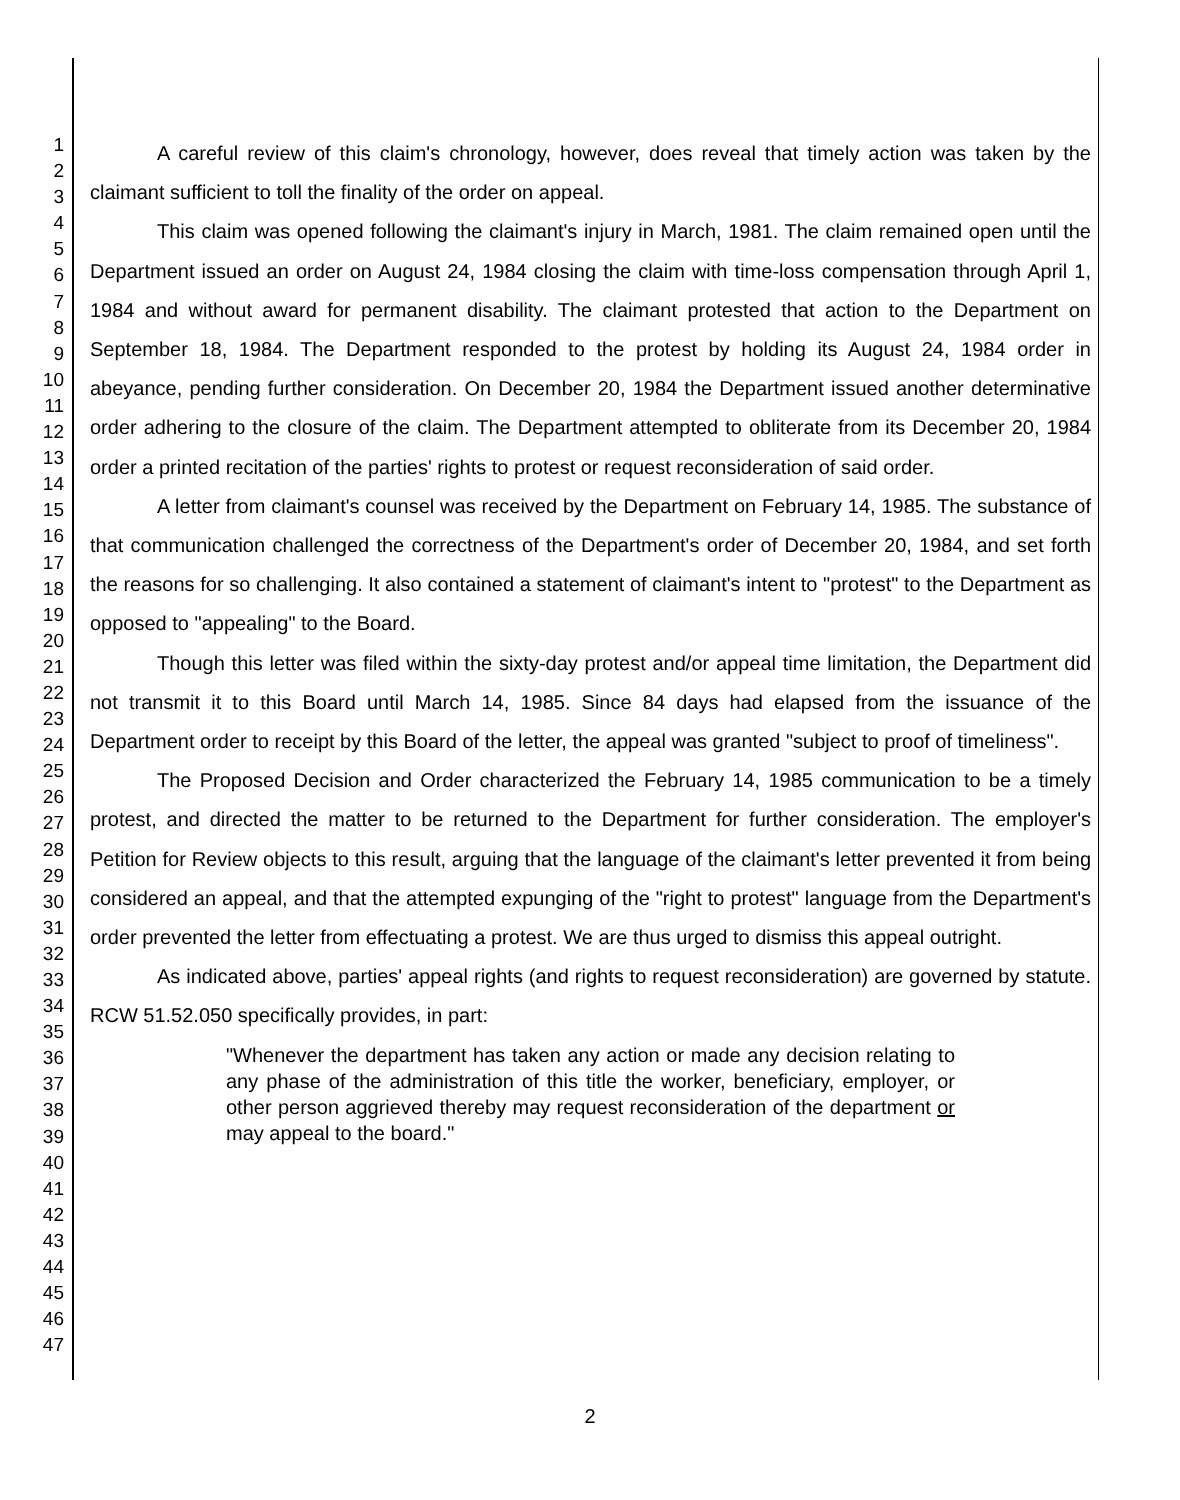1
2
3
4
5
6
7
8
9
10
11
12
13
14
15
16
17
18
19
20
21
22
23
24
25
26
27
28
29
30
31
32
33
34
35
36
37
38
39
40
41
42
43
44
45
46
47
A careful review of this claim's chronology, however, does reveal that timely action was taken by the claimant sufficient to toll the finality of the order on appeal.
This claim was opened following the claimant's injury in March, 1981. The claim remained open until the Department issued an order on August 24, 1984 closing the claim with time-loss compensation through April 1, 1984 and without award for permanent disability. The claimant protested that action to the Department on September 18, 1984. The Department responded to the protest by holding its August 24, 1984 order in abeyance, pending further consideration. On December 20, 1984 the Department issued another determinative order adhering to the closure of the claim. The Department attempted to obliterate from its December 20, 1984 order a printed recitation of the parties' rights to protest or request reconsideration of said order.
A letter from claimant's counsel was received by the Department on February 14, 1985. The substance of that communication challenged the correctness of the Department's order of December 20, 1984, and set forth the reasons for so challenging. It also contained a statement of claimant's intent to "protest" to the Department as opposed to "appealing" to the Board.
Though this letter was filed within the sixty-day protest and/or appeal time limitation, the Department did not transmit it to this Board until March 14, 1985. Since 84 days had elapsed from the issuance of the Department order to receipt by this Board of the letter, the appeal was granted "subject to proof of timeliness".
The Proposed Decision and Order characterized the February 14, 1985 communication to be a timely protest, and directed the matter to be returned to the Department for further consideration. The employer's Petition for Review objects to this result, arguing that the language of the claimant's letter prevented it from being considered an appeal, and that the attempted expunging of the "right to protest" language from the Department's order prevented the letter from effectuating a protest. We are thus urged to dismiss this appeal outright.
As indicated above, parties' appeal rights (and rights to request reconsideration) are governed by statute. RCW 51.52.050 specifically provides, in part:
"Whenever the department has taken any action or made any decision relating to any phase of the administration of this title the worker, beneficiary, employer, or other person aggrieved thereby may request reconsideration of the department or may appeal to the board."
2